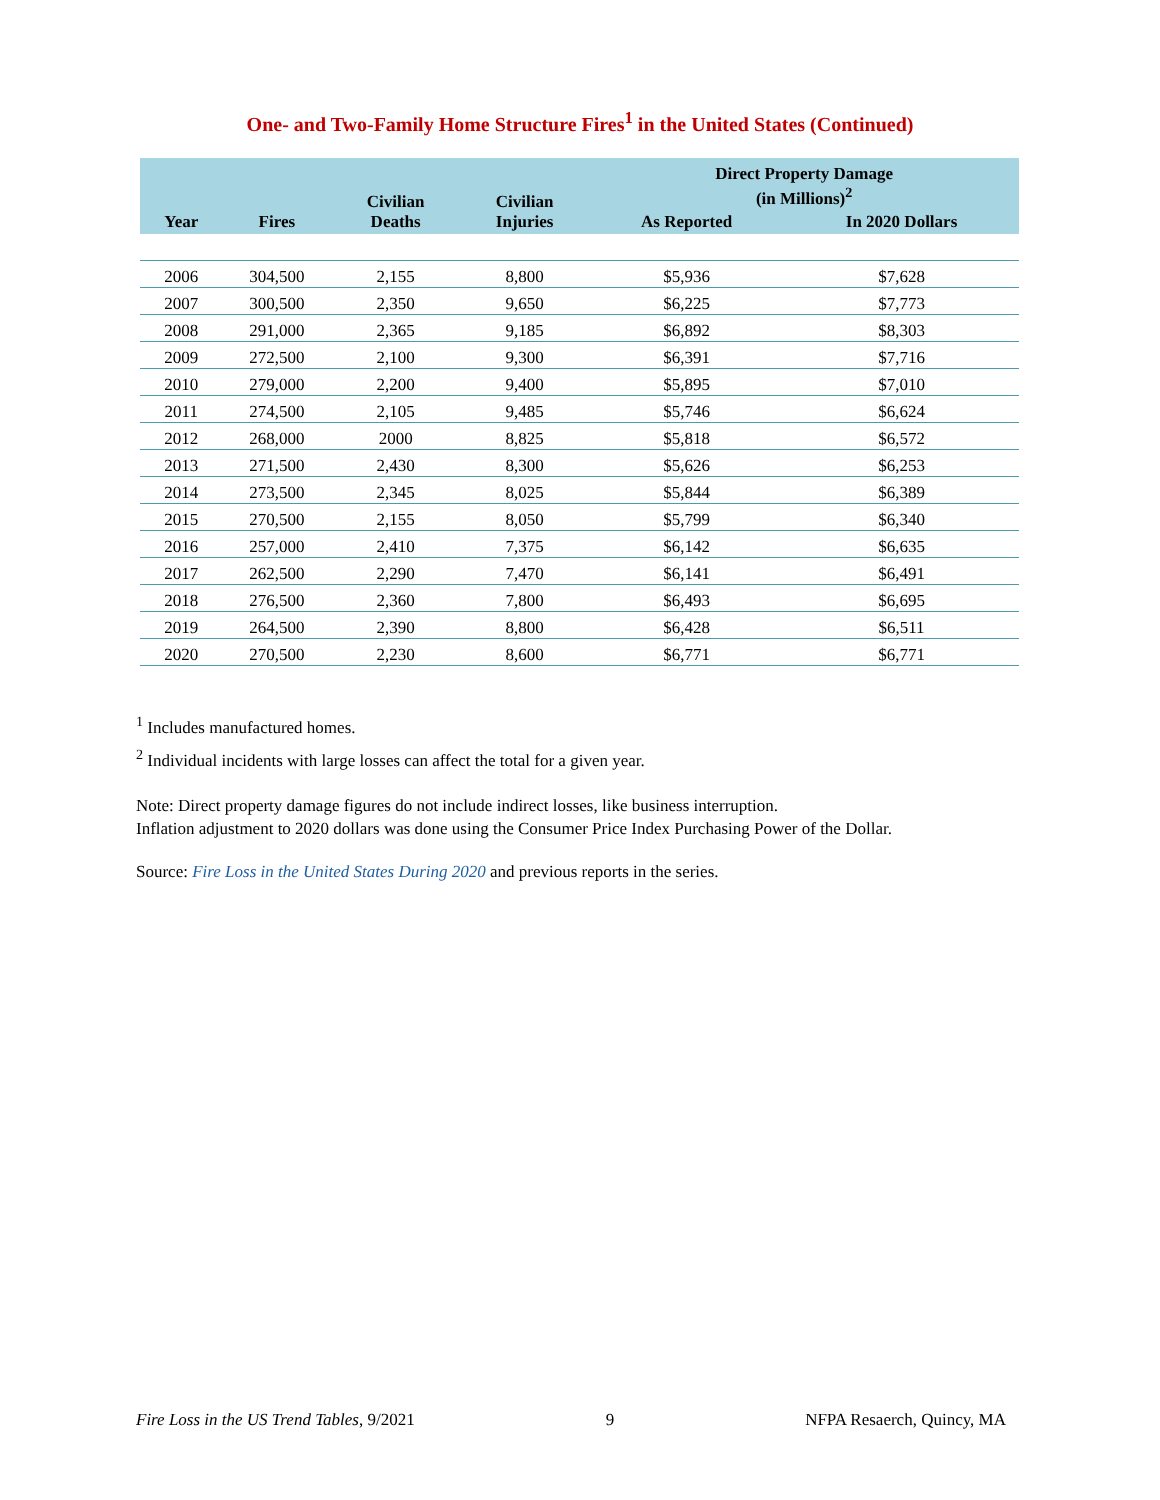One- and Two-Family Home Structure Fires<sup>1</sup> in the United States (Continued)
| Year | Fires | Civilian Deaths | Civilian Injuries | Direct Property Damage (in Millions)<sup>2</sup> | |
| --- | --- | --- | --- | --- | --- |
| | | | | As Reported | In 2020 Dollars |
| 2006 | 304,500 | 2,155 | 8,800 | $5,936 | $7,628 |
| 2007 | 300,500 | 2,350 | 9,650 | $6,225 | $7,773 |
| 2008 | 291,000 | 2,365 | 9,185 | $6,892 | $8,303 |
| 2009 | 272,500 | 2,100 | 9,300 | $6,391 | $7,716 |
| 2010 | 279,000 | 2,200 | 9,400 | $5,895 | $7,010 |
| 2011 | 274,500 | 2,105 | 9,485 | $5,746 | $6,624 |
| 2012 | 268,000 | 2000 | 8,825 | $5,818 | $6,572 |
| 2013 | 271,500 | 2,430 | 8,300 | $5,626 | $6,253 |
| 2014 | 273,500 | 2,345 | 8,025 | $5,844 | $6,389 |
| 2015 | 270,500 | 2,155 | 8,050 | $5,799 | $6,340 |
| 2016 | 257,000 | 2,410 | 7,375 | $6,142 | $6,635 |
| 2017 | 262,500 | 2,290 | 7,470 | $6,141 | $6,491 |
| 2018 | 276,500 | 2,360 | 7,800 | $6,493 | $6,695 |
| 2019 | 264,500 | 2,390 | 8,800 | $6,428 | $6,511 |
| 2020 | 270,500 | 2,230 | 8,600 | $6,771 | $6,771 |
<sup>1</sup> Includes manufactured homes.
<sup>2</sup> Individual incidents with large losses can affect the total for a given year.
Note: Direct property damage figures do not include indirect losses, like business interruption.
Inflation adjustment to 2020 dollars was done using the Consumer Price Index Purchasing Power of the Dollar.
Source: Fire Loss in the United States During 2020 and previous reports in the series.
Fire Loss in the US Trend Tables, 9/2021 9 NFPA Resaerch, Quincy, MA